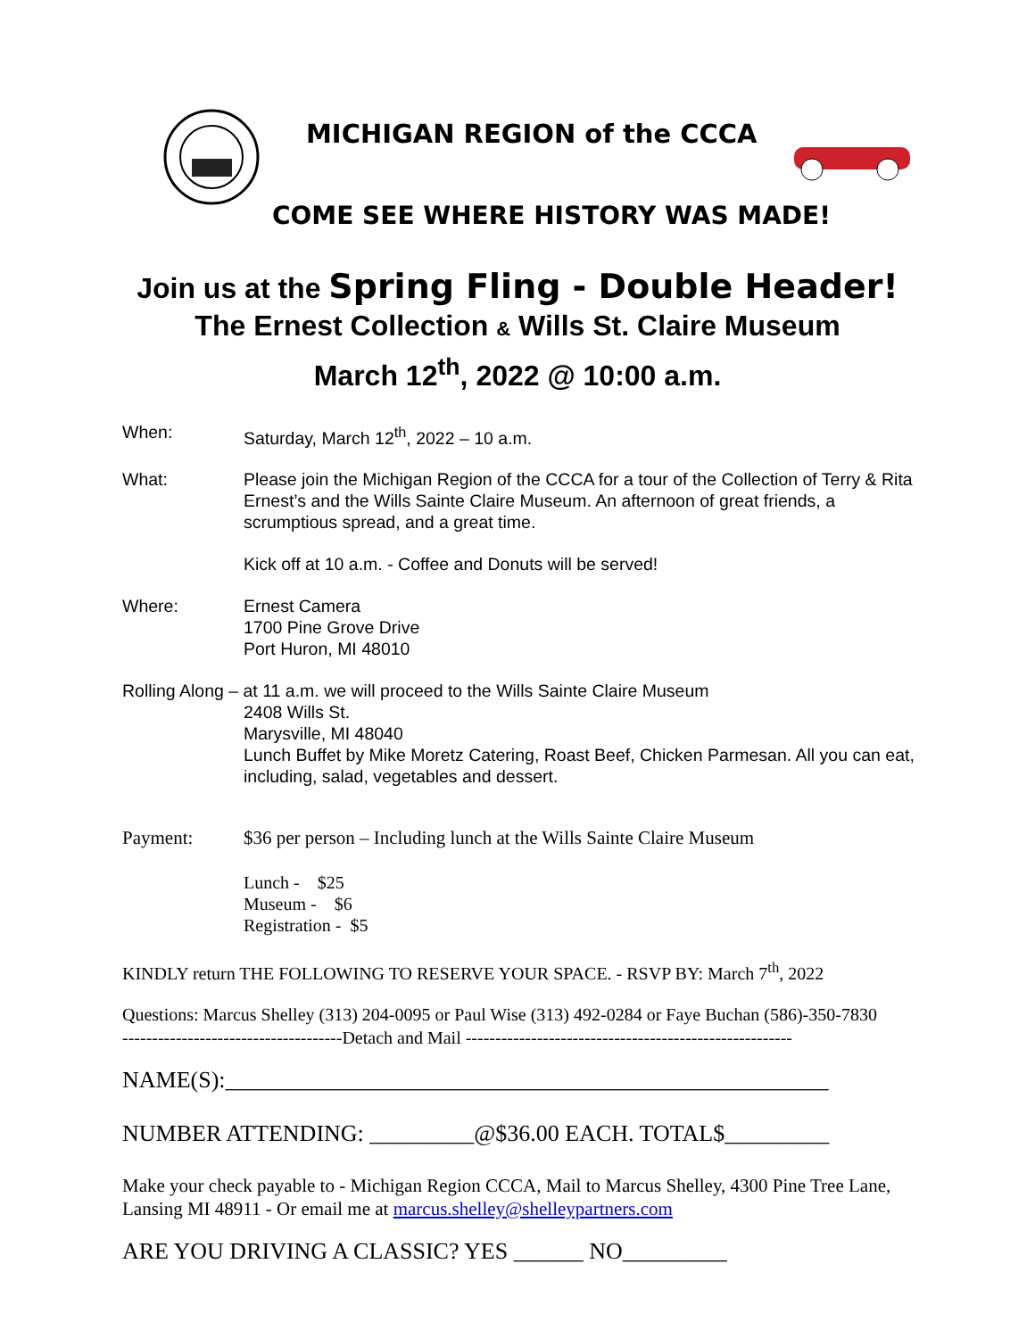MICHIGAN REGION of the CCCA
COME SEE WHERE HISTORY WAS MADE!
Join us at the Spring Fling - Double Header!
The Ernest Collection & Wills St. Claire Museum
March 12<sup>th</sup>, 2022 @ 10:00 a.m.
When: Saturday, March 12<sup>th</sup>, 2022 – 10 a.m.
What: Please join the Michigan Region of the CCCA for a tour of the Collection of Terry & Rita Ernest’s and the Wills Sainte Claire Museum. An afternoon of great friends, a scrumptious spread, and a great time.
Kick off at 10 a.m. - Coffee and Donuts will be served!
Where: Ernest Camera
1700 Pine Grove Drive
Port Huron, MI 48010
Rolling Along – at 11 a.m. we will proceed to the Wills Sainte Claire Museum
2408 Wills St.
Marysville, MI 48040
Lunch Buffet by Mike Moretz Catering, Roast Beef, Chicken Parmesan. All you can eat, including, salad, vegetables and dessert.
Payment: $36 per person – Including lunch at the Wills Sainte Claire Museum
Lunch - $25
Museum - $6
Registration - $5
KINDLY return THE FOLLOWING TO RESERVE YOUR SPACE. - RSVP BY: March 7<sup>th</sup>, 2022
Questions: Marcus Shelley (313) 204-0095 or Paul Wise (313) 492-0284 or Faye Buchan (586)-350-7830
-------------------------------------Detach and Mail -------------------------------------------------------
NAME(S):____________________________________________________
NUMBER ATTENDING: _________@$36.00 EACH. TOTAL$_________
Make your check payable to - Michigan Region CCCA, Mail to Marcus Shelley, 4300 Pine Tree Lane, Lansing MI 48911 - Or email me at marcus.shelley@shelleypartners.com
ARE YOU DRIVING A CLASSIC? YES ______ NO_________